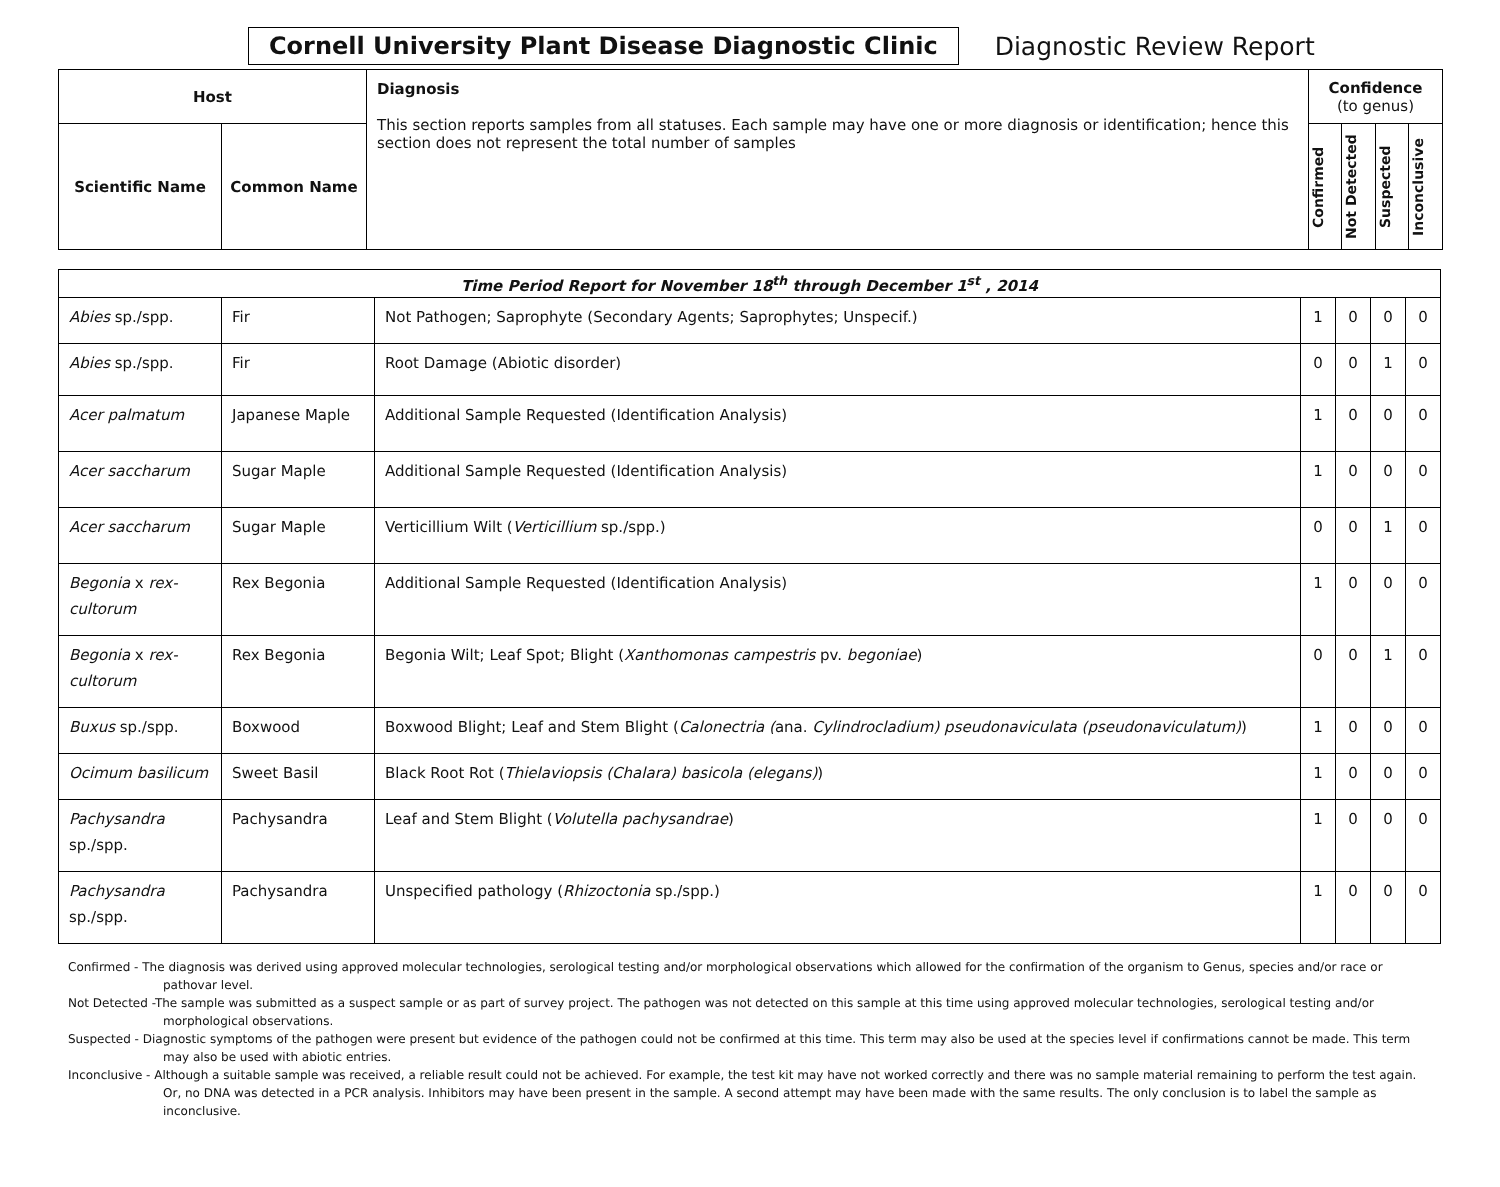Cornell University Plant Disease Diagnostic Clinic
Diagnostic Review Report
| Host | | Diagnosis This section reports samples from all statuses. Each sample may have one or more diagnosis or identification; hence this section does not represent the total number of samples | Confidence (to genus) | | | |
| --- | --- | --- | --- | --- | --- | --- |
| Scientific Name | Common Name | | Confirmed | Not Detected | Suspected | Inconclusive |
| Time Period Report for November 18<sup>th</sup> through December 1<sup>st</sup> , 2014 | | | | | | |
| Abies sp./spp. | Fir | Not Pathogen; Saprophyte (Secondary Agents; Saprophytes; Unspecif.) | 1 | 0 | 0 | 0 |
| Abies sp./spp. | Fir | Root Damage (Abiotic disorder) | 0 | 0 | 1 | 0 |
| Acer palmatum | Japanese Maple | Additional Sample Requested (Identification Analysis) | 1 | 0 | 0 | 0 |
| Acer saccharum | Sugar Maple | Additional Sample Requested (Identification Analysis) | 1 | 0 | 0 | 0 |
| Acer saccharum | Sugar Maple | Verticillium Wilt ( Verticillium sp./spp.) | 0 | 0 | 1 | 0 |
| Begonia x rex-cultorum | Rex Begonia | Additional Sample Requested (Identification Analysis) | 1 | 0 | 0 | 0 |
| Begonia x rex-cultorum | Rex Begonia | Begonia Wilt; Leaf Spot; Blight ( Xanthomonas campestris pv. begoniae ) | 0 | 0 | 1 | 0 |
| Buxus sp./spp. | Boxwood | Boxwood Blight; Leaf and Stem Blight ( Calonectria ( ana. Cylindrocladium) pseudonaviculata (pseudonaviculatum) ) | 1 | 0 | 0 | 0 |
| Ocimum basilicum | Sweet Basil | Black Root Rot ( Thielaviopsis (Chalara) basicola (elegans) ) | 1 | 0 | 0 | 0 |
| Pachysandra sp./spp. | Pachysandra | Leaf and Stem Blight ( Volutella pachysandrae ) | 1 | 0 | 0 | 0 |
| Pachysandra sp./spp. | Pachysandra | Unspecified pathology ( Rhizoctonia sp./spp.) | 1 | 0 | 0 | 0 |
Confirmed - The diagnosis was derived using approved molecular technologies, serological testing and/or morphological observations which allowed for the confirmation of the organism to Genus, species and/or race or pathovar level.
Not Detected -The sample was submitted as a suspect sample or as part of survey project. The pathogen was not detected on this sample at this time using approved molecular technologies, serological testing and/or morphological observations.
Suspected - Diagnostic symptoms of the pathogen were present but evidence of the pathogen could not be confirmed at this time. This term may also be used at the species level if confirmations cannot be made. This term may also be used with abiotic entries.
Inconclusive - Although a suitable sample was received, a reliable result could not be achieved. For example, the test kit may have not worked correctly and there was no sample material remaining to perform the test again. Or, no DNA was detected in a PCR analysis. Inhibitors may have been present in the sample. A second attempt may have been made with the same results. The only conclusion is to label the sample as inconclusive.